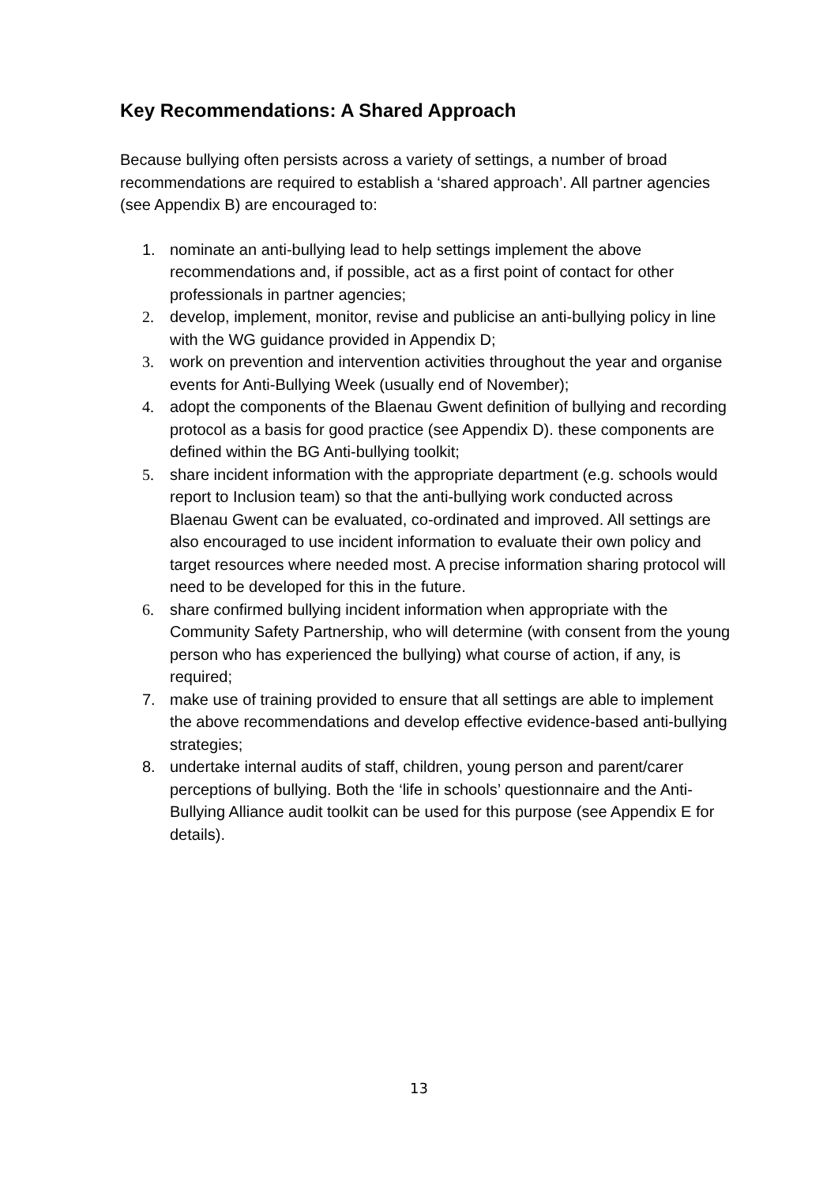Key Recommendations: A Shared Approach
Because bullying often persists across a variety of settings, a number of broad recommendations are required to establish a ‘shared approach’. All partner agencies (see Appendix B) are encouraged to:
1. nominate an anti-bullying lead to help settings implement the above recommendations and, if possible, act as a first point of contact for other professionals in partner agencies;
2. develop, implement, monitor, revise and publicise an anti-bullying policy in line with the WG guidance provided in Appendix D;
3. work on prevention and intervention activities throughout the year and organise events for Anti-Bullying Week (usually end of November);
4. adopt the components of the Blaenau Gwent definition of bullying and recording protocol as a basis for good practice (see Appendix D). these components are defined within the BG Anti-bullying toolkit;
5. share incident information with the appropriate department (e.g. schools would report to Inclusion team) so that the anti-bullying work conducted across Blaenau Gwent can be evaluated, co-ordinated and improved. All settings are also encouraged to use incident information to evaluate their own policy and target resources where needed most. A precise information sharing protocol will need to be developed for this in the future.
6. share confirmed bullying incident information when appropriate with the Community Safety Partnership, who will determine (with consent from the young person who has experienced the bullying) what course of action, if any, is required;
7. make use of training provided to ensure that all settings are able to implement the above recommendations and develop effective evidence-based anti-bullying strategies;
8. undertake internal audits of staff, children, young person and parent/carer perceptions of bullying. Both the ‘life in schools’ questionnaire and the Anti-Bullying Alliance audit toolkit can be used for this purpose (see Appendix E for details).
13